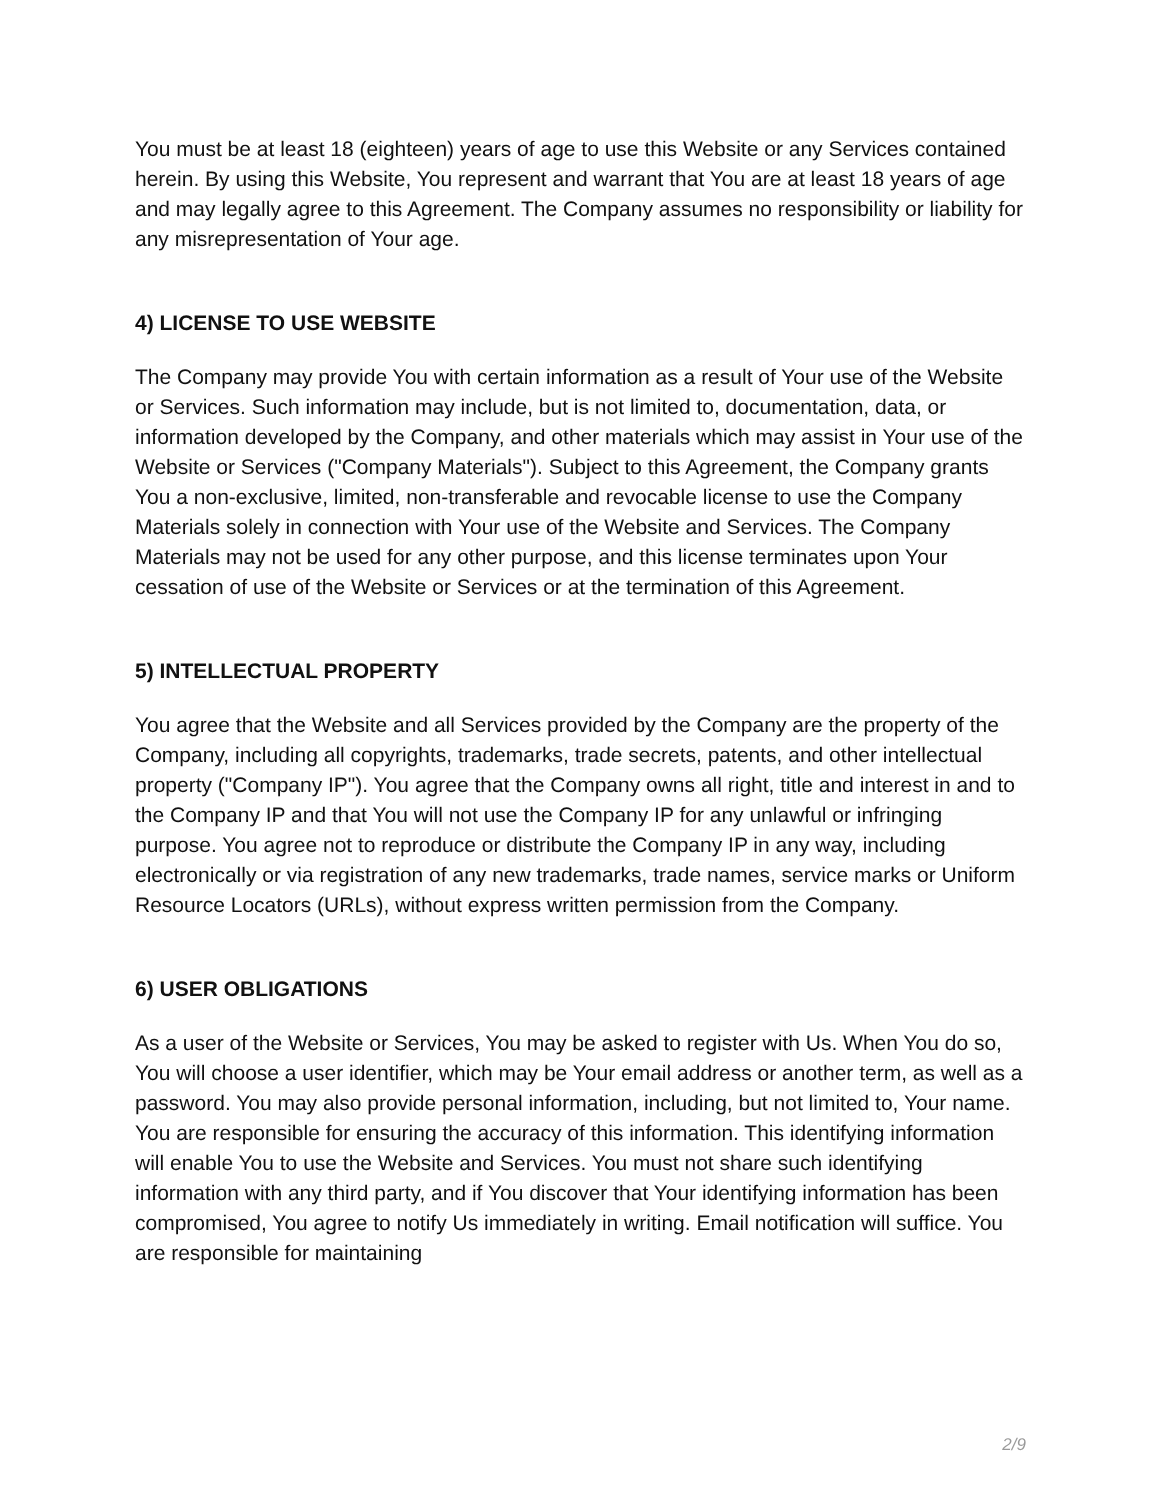You must be at least 18 (eighteen) years of age to use this Website or any Services contained herein. By using this Website, You represent and warrant that You are at least 18 years of age and may legally agree to this Agreement. The Company assumes no responsibility or liability for any misrepresentation of Your age.
4) LICENSE TO USE WEBSITE
The Company may provide You with certain information as a result of Your use of the Website or Services. Such information may include, but is not limited to, documentation, data, or information developed by the Company, and other materials which may assist in Your use of the Website or Services ("Company Materials"). Subject to this Agreement, the Company grants You a non-exclusive, limited, non-transferable and revocable license to use the Company Materials solely in connection with Your use of the Website and Services. The Company Materials may not be used for any other purpose, and this license terminates upon Your cessation of use of the Website or Services or at the termination of this Agreement.
5) INTELLECTUAL PROPERTY
You agree that the Website and all Services provided by the Company are the property of the Company, including all copyrights, trademarks, trade secrets, patents, and other intellectual property ("Company IP"). You agree that the Company owns all right, title and interest in and to the Company IP and that You will not use the Company IP for any unlawful or infringing purpose. You agree not to reproduce or distribute the Company IP in any way, including electronically or via registration of any new trademarks, trade names, service marks or Uniform Resource Locators (URLs), without express written permission from the Company.
6) USER OBLIGATIONS
As a user of the Website or Services, You may be asked to register with Us. When You do so, You will choose a user identifier, which may be Your email address or another term, as well as a password. You may also provide personal information, including, but not limited to, Your name. You are responsible for ensuring the accuracy of this information. This identifying information will enable You to use the Website and Services. You must not share such identifying information with any third party, and if You discover that Your identifying information has been compromised, You agree to notify Us immediately in writing. Email notification will suffice. You are responsible for maintaining
2/9